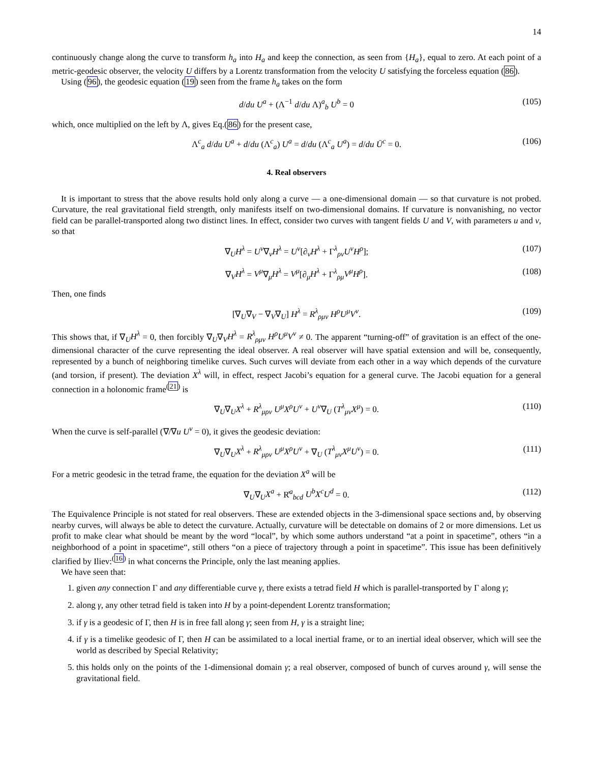14
continuously change along the curve to transform h<sub>a</sub> into H<sub>a</sub> and keep the connection, as seen from {H<sub>a</sub>}, equal to zero. At each point of a metric-geodesic observer, the velocity U differs by a Lorentz transformation from the velocity U satisfying the forceless equation (86).
Using (96), the geodesic equation (19) seen from the frame h<sub>a</sub> takes on the form
d/du U<sup>a</sup> + (Λ<sup>−1</sup> d/du Λ)<sup>a</sup><sub>b</sub> U<sup>b</sup> = 0 (105)
which, once multiplied on the left by Λ, gives Eq.(86) for the present case,
Λ<sup>c</sup><sub>a</sub> d/du U<sup>a</sup> + d/du (Λ<sup>c</sup><sub>a</sub>) U<sup>a</sup> = d/du (Λ<sup>c</sup><sub>a</sub> U<sup>a</sup>) = d/du Ū<sup>c</sup> = 0. (106)
4. Real observers
It is important to stress that the above results hold only along a curve — a one-dimensional domain — so that curvature is not probed. Curvature, the real gravitational field strength, only manifests itself on two-dimensional domains. If curvature is nonvanishing, no vector field can be parallel-transported along two distinct lines. In effect, consider two curves with tangent fields U and V, with parameters u and v, so that
∇<sub>U</sub>H<sup>λ</sup> = U<sup>ν</sup>∇<sub>ν</sub>H<sup>λ</sup> = U<sup>ν</sup>[∂<sub>ν</sub>H<sup>λ</sup> + Γ<sup>λ</sup><sub>ρν</sub>U<sup>ν</sup>H<sup>ρ</sup>]; (107)
∇<sub>V</sub>H<sup>λ</sup> = V<sup>μ</sup>∇<sub>μ</sub>H<sup>λ</sup> = V<sup>μ</sup>[∂<sub>μ</sub>H<sup>λ</sup> + Γ<sup>λ</sup><sub>ρμ</sub>V<sup>μ</sup>H<sup>ρ</sup>]. (108)
Then, one finds
[∇<sub>U</sub>∇<sub>V</sub> − ∇<sub>V</sub>∇<sub>U</sub>] H<sup>λ</sup> = R<sup>λ</sup><sub>ρμν</sub> H<sup>ρ</sup>U<sup>μ</sup>V<sup>ν</sup>. (109)
This shows that, if ∇<sub>U</sub>H<sup>λ</sup> = 0, then forcibly ∇<sub>U</sub>∇<sub>V</sub>H<sup>λ</sup> = R<sup>λ</sup><sub>ρμν</sub> H<sup>ρ</sup>U<sup>μ</sup>V<sup>ν</sup> ≠ 0. The apparent “turning-off” of gravitation is an effect of the one-dimensional character of the curve representing the ideal observer. A real observer will have spatial extension and will be, consequently, represented by a bunch of neighboring timelike curves. Such curves will deviate from each other in a way which depends of the curvature (and torsion, if present). The deviation X<sup>λ</sup> will, in effect, respect Jacobi’s equation for a general curve. The Jacobi equation for a general connection in a holonomic frame<sup>(21)</sup> is
∇<sub>U</sub>∇<sub>U</sub>X<sup>λ</sup> + R<sup>λ</sup><sub>μρν</sub> U<sup>μ</sup>X<sup>ρ</sup>U<sup>ν</sup> + U<sup>ν</sup>∇<sub>U</sub> (T<sup>λ</sup><sub>μν</sub>X<sup>μ</sup>) = 0. (110)
When the curve is self-parallel (∇/∇u U<sup>ν</sup> = 0), it gives the geodesic deviation:
∇<sub>U</sub>∇<sub>U</sub>X<sup>λ</sup> + R<sup>λ</sup><sub>μρν</sub> U<sup>μ</sup>X<sup>ρ</sup>U<sup>ν</sup> + ∇<sub>U</sub> (T<sup>λ</sup><sub>μν</sub>X<sup>μ</sup>U<sup>ν</sup>) = 0. (111)
For a metric geodesic in the tetrad frame, the equation for the deviation X<sup>a</sup> will be
∇<sub>U</sub>∇<sub>U</sub>X<sup>a</sup> + R̊<sup>a</sup><sub>bcd</sub> U<sup>b</sup>X<sup>c</sup>U<sup>d</sup> = 0. (112)
The Equivalence Principle is not stated for real observers. These are extended objects in the 3-dimensional space sections and, by observing nearby curves, will always be able to detect the curvature. Actually, curvature will be detectable on domains of 2 or more dimensions. Let us profit to make clear what should be meant by the word “local”, by which some authors understand “at a point in spacetime”, others “in a neighborhood of a point in spacetime“, still others “on a piece of trajectory through a point in spacetime”. This issue has been definitively clarified by Iliev:<sup>(16)</sup> in what concerns the Principle, only the last meaning applies.
We have seen that:
1. given any connection Γ and any differentiable curve γ, there exists a tetrad field H which is parallel-transported by Γ along γ;
2. along γ, any other tetrad field is taken into H by a point-dependent Lorentz transformation;
3. if γ is a geodesic of Γ, then H is in free fall along γ; seen from H, γ is a straight line;
4. if γ is a timelike geodesic of Γ, then H can be assimilated to a local inertial frame, or to an inertial ideal observer, which will see the world as described by Special Relativity;
5. this holds only on the points of the 1-dimensional domain γ; a real observer, composed of bunch of curves around γ, will sense the gravitational field.